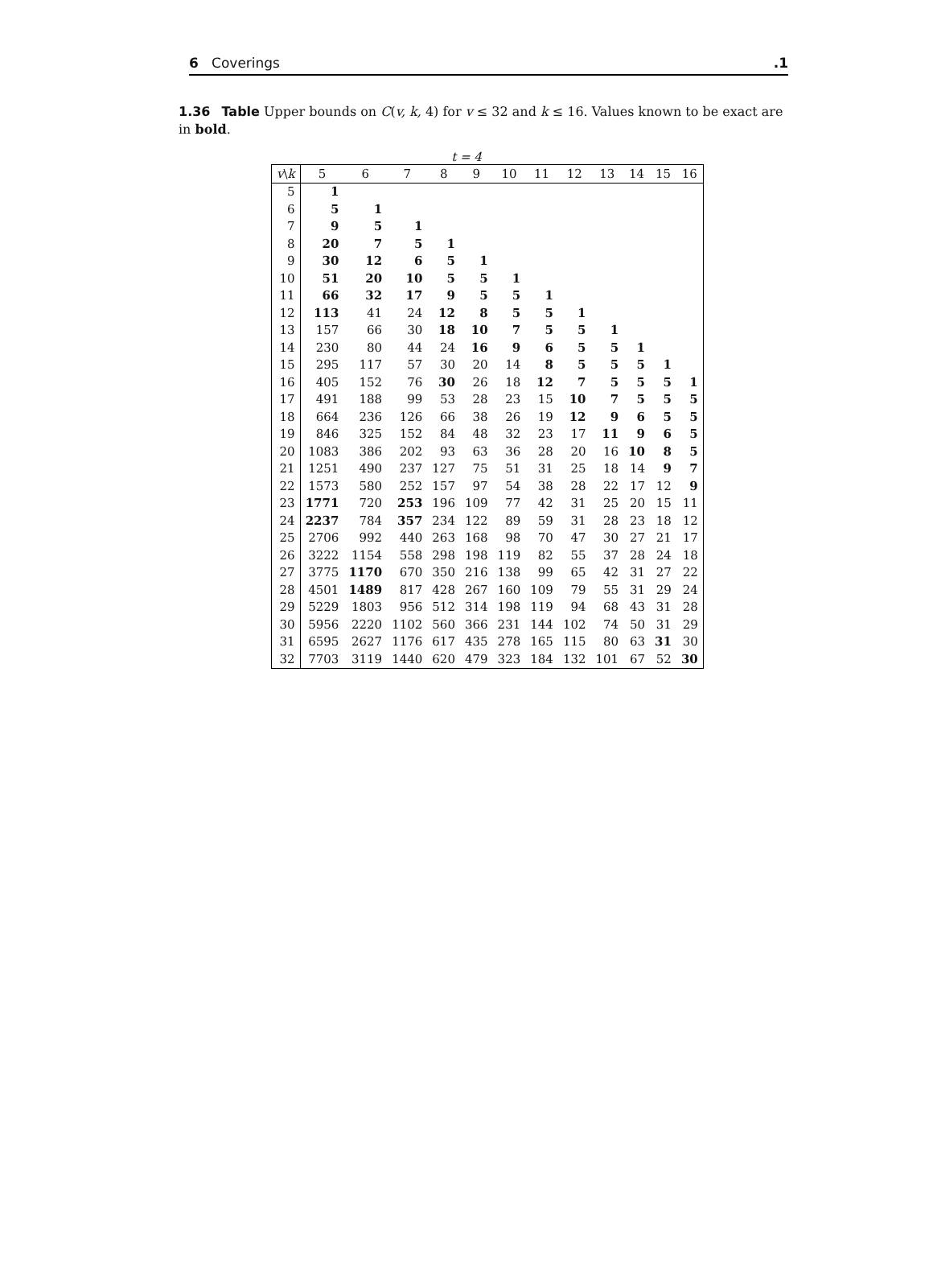6 Coverings.1
1.36 Table Upper bounds on C(v, k, 4) for v ≤ 32 and k ≤ 16. Values known to be exact are in bold.
t = 4
| v \ k | 5 | 6 | 7 | 8 | 9 | 10 | 11 | 12 | 13 | 14 | 15 | 16 |
| --- | --- | --- | --- | --- | --- | --- | --- | --- | --- | --- | --- | --- |
| 5 | 1 | | | | | | | | | | | |
| 6 | 5 | 1 | | | | | | | | | | |
| 7 | 9 | 5 | 1 | | | | | | | | | |
| 8 | 20 | 7 | 5 | 1 | | | | | | | | |
| 9 | 30 | 12 | 6 | 5 | 1 | | | | | | | |
| 10 | 51 | 20 | 10 | 5 | 5 | 1 | | | | | | |
| 11 | 66 | 32 | 17 | 9 | 5 | 5 | 1 | | | | | |
| 12 | 113 | 41 | 24 | 12 | 8 | 5 | 5 | 1 | | | | |
| 13 | 157 | 66 | 30 | 18 | 10 | 7 | 5 | 5 | 1 | | | |
| 14 | 230 | 80 | 44 | 24 | 16 | 9 | 6 | 5 | 5 | 1 | | |
| 15 | 295 | 117 | 57 | 30 | 20 | 14 | 8 | 5 | 5 | 5 | 1 | |
| 16 | 405 | 152 | 76 | 30 | 26 | 18 | 12 | 7 | 5 | 5 | 5 | 1 |
| 17 | 491 | 188 | 99 | 53 | 28 | 23 | 15 | 10 | 7 | 5 | 5 | 5 |
| 18 | 664 | 236 | 126 | 66 | 38 | 26 | 19 | 12 | 9 | 6 | 5 | 5 |
| 19 | 846 | 325 | 152 | 84 | 48 | 32 | 23 | 17 | 11 | 9 | 6 | 5 |
| 20 | 1083 | 386 | 202 | 93 | 63 | 36 | 28 | 20 | 16 | 10 | 8 | 5 |
| 21 | 1251 | 490 | 237 | 127 | 75 | 51 | 31 | 25 | 18 | 14 | 9 | 7 |
| 22 | 1573 | 580 | 252 | 157 | 97 | 54 | 38 | 28 | 22 | 17 | 12 | 9 |
| 23 | 1771 | 720 | 253 | 196 | 109 | 77 | 42 | 31 | 25 | 20 | 15 | 11 |
| 24 | 2237 | 784 | 357 | 234 | 122 | 89 | 59 | 31 | 28 | 23 | 18 | 12 |
| 25 | 2706 | 992 | 440 | 263 | 168 | 98 | 70 | 47 | 30 | 27 | 21 | 17 |
| 26 | 3222 | 1154 | 558 | 298 | 198 | 119 | 82 | 55 | 37 | 28 | 24 | 18 |
| 27 | 3775 | 1170 | 670 | 350 | 216 | 138 | 99 | 65 | 42 | 31 | 27 | 22 |
| 28 | 4501 | 1489 | 817 | 428 | 267 | 160 | 109 | 79 | 55 | 31 | 29 | 24 |
| 29 | 5229 | 1803 | 956 | 512 | 314 | 198 | 119 | 94 | 68 | 43 | 31 | 28 |
| 30 | 5956 | 2220 | 1102 | 560 | 366 | 231 | 144 | 102 | 74 | 50 | 31 | 29 |
| 31 | 6595 | 2627 | 1176 | 617 | 435 | 278 | 165 | 115 | 80 | 63 | 31 | 30 |
| 32 | 7703 | 3119 | 1440 | 620 | 479 | 323 | 184 | 132 | 101 | 67 | 52 | 30 |